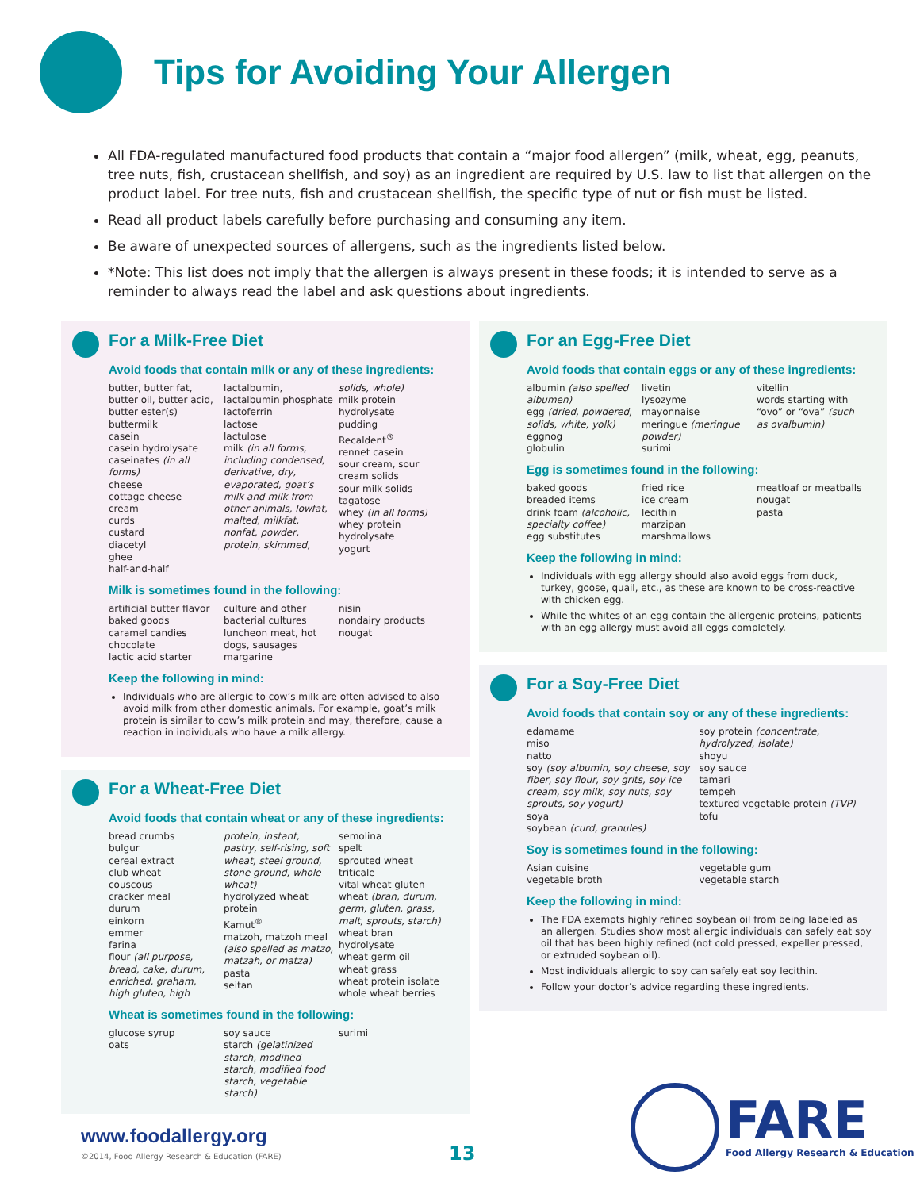Tips for Avoiding Your Allergen
All FDA-regulated manufactured food products that contain a “major food allergen” (milk, wheat, egg, peanuts, tree nuts, fish, crustacean shellfish, and soy) as an ingredient are required by U.S. law to list that allergen on the product label. For tree nuts, fish and crustacean shellfish, the specific type of nut or fish must be listed.
Read all product labels carefully before purchasing and consuming any item.
Be aware of unexpected sources of allergens, such as the ingredients listed below.
*Note: This list does not imply that the allergen is always present in these foods; it is intended to serve as a reminder to always read the label and ask questions about ingredients.
For a Milk-Free Diet
Avoid foods that contain milk or any of these ingredients:
butter, butter fat, butter oil, butter acid, butter ester(s)
buttermilk
casein
casein hydrolysate
caseinates (in all forms)
cheese
cottage cheese
cream
curds
custard
diacetyl
ghee
half-and-half
lactalbumin, lactalbumin phosphate
lactoferrin
lactose
lactulose
milk (in all forms, including condensed, derivative, dry, evaporated, goat’s milk and milk from other animals, lowfat, malted, milkfat, nonfat, powder, protein, skimmed,
solids, whole)
milk protein hydrolysate
pudding
Recaldent<sup>®</sup>
rennet casein
sour cream, sour cream solids
sour milk solids
tagatose
whey (in all forms)
whey protein hydrolysate
yogurt
Milk is sometimes found in the following:
artificial butter flavor
baked goods
caramel candies
chocolate
lactic acid starter
culture and other bacterial cultures
luncheon meat, hot dogs, sausages
margarine
nisin
nondairy products
nougat
Keep the following in mind:
Individuals who are allergic to cow’s milk are often advised to also avoid milk from other domestic animals. For example, goat’s milk protein is similar to cow’s milk protein and may, therefore, cause a reaction in individuals who have a milk allergy.
For a Wheat-Free Diet
Avoid foods that contain wheat or any of these ingredients:
bread crumbs
bulgur
cereal extract
club wheat
couscous
cracker meal
durum
einkorn
emmer
farina
flour (all purpose, bread, cake, durum, enriched, graham, high gluten, high
protein, instant, pastry, self-rising, soft wheat, steel ground, stone ground, whole wheat)
hydrolyzed wheat protein
Kamut<sup>®</sup>
matzoh, matzoh meal (also spelled as matzo, matzah, or matza)
pasta
seitan
semolina
spelt
sprouted wheat
triticale
vital wheat gluten
wheat (bran, durum, germ, gluten, grass, malt, sprouts, starch)
wheat bran hydrolysate
wheat germ oil
wheat grass
wheat protein isolate
whole wheat berries
Wheat is sometimes found in the following:
glucose syrup
oats
soy sauce
starch (gelatinized starch, modified starch, modified food starch, vegetable starch)
surimi
For an Egg-Free Diet
Avoid foods that contain eggs or any of these ingredients:
albumin (also spelled albumen)
egg (dried, powdered, solids, white, yolk)
eggnog
globulin
livetin
lysozyme
mayonnaise
meringue (meringue powder)
surimi
vitellin
words starting with “ovo” or “ova” (such as ovalbumin)
Egg is sometimes found in the following:
baked goods
breaded items
drink foam (alcoholic, specialty coffee)
egg substitutes
fried rice
ice cream
lecithin
marzipan
marshmallows
meatloaf or meatballs
nougat
pasta
Keep the following in mind:
Individuals with egg allergy should also avoid eggs from duck, turkey, goose, quail, etc., as these are known to be cross-reactive with chicken egg.
While the whites of an egg contain the allergenic proteins, patients with an egg allergy must avoid all eggs completely.
For a Soy-Free Diet
Avoid foods that contain soy or any of these ingredients:
edamame
miso
natto
soy (soy albumin, soy cheese, soy fiber, soy flour, soy grits, soy ice cream, soy milk, soy nuts, soy sprouts, soy yogurt)
soya
soybean (curd, granules)
soy protein (concentrate, hydrolyzed, isolate)
shoyu
soy sauce
tamari
tempeh
textured vegetable protein (TVP)
tofu
Soy is sometimes found in the following:
Asian cuisine
vegetable broth
vegetable gum
vegetable starch
Keep the following in mind:
The FDA exempts highly refined soybean oil from being labeled as an allergen. Studies show most allergic individuals can safely eat soy oil that has been highly refined (not cold pressed, expeller pressed, or extruded soybean oil).
Most individuals allergic to soy can safely eat soy lecithin.
Follow your doctor’s advice regarding these ingredients.
www.foodallergy.org
©2014, Food Allergy Research & Education (FARE)
13
FARE
Food Allergy Research & Education